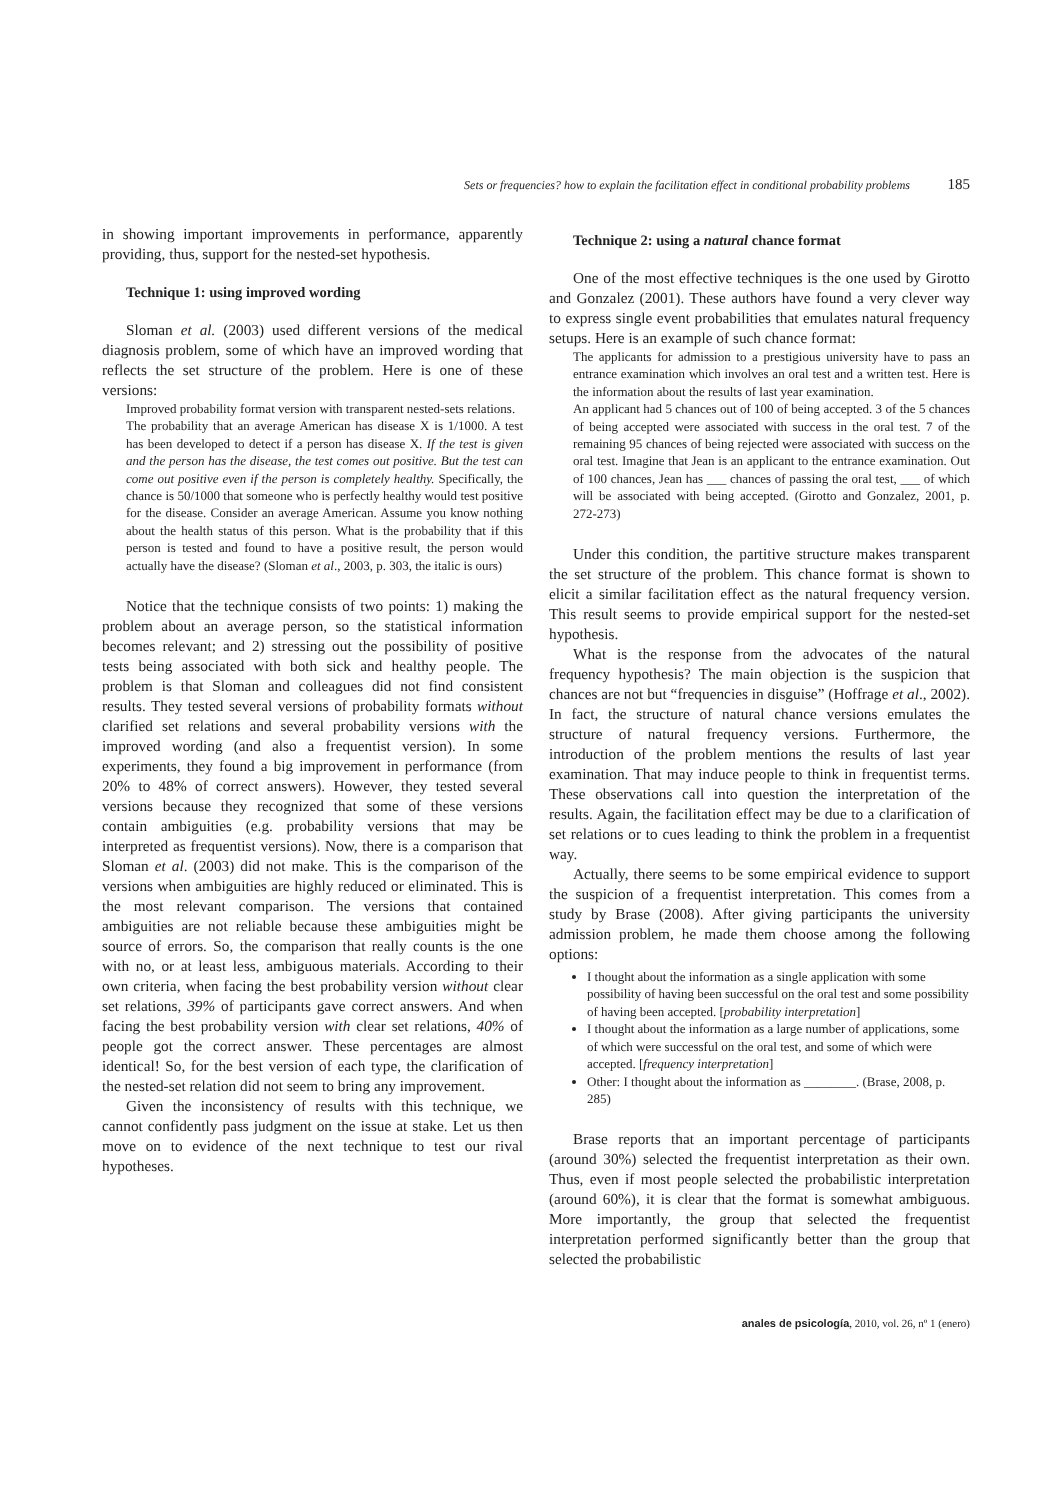Sets or frequencies? how to explain the facilitation effect in conditional probability problems
185
in showing important improvements in performance, apparently providing, thus, support for the nested-set hypothesis.
Technique 1: using improved wording
Sloman et al. (2003) used different versions of the medical diagnosis problem, some of which have an improved wording that reflects the set structure of the problem. Here is one of these versions:
Improved probability format version with transparent nested-sets relations.
The probability that an average American has disease X is 1/1000. A test has been developed to detect if a person has disease X. If the test is given and the person has the disease, the test comes out positive. But the test can come out positive even if the person is completely healthy. Specifically, the chance is 50/1000 that someone who is perfectly healthy would test positive for the disease. Consider an average American. Assume you know nothing about the health status of this person. What is the probability that if this person is tested and found to have a positive result, the person would actually have the disease? (Sloman et al., 2003, p. 303, the italic is ours)
Notice that the technique consists of two points: 1) making the problem about an average person, so the statistical information becomes relevant; and 2) stressing out the possibility of positive tests being associated with both sick and healthy people. The problem is that Sloman and colleagues did not find consistent results. They tested several versions of probability formats without clarified set relations and several probability versions with the improved wording (and also a frequentist version). In some experiments, they found a big improvement in performance (from 20% to 48% of correct answers). However, they tested several versions because they recognized that some of these versions contain ambiguities (e.g. probability versions that may be interpreted as frequentist versions). Now, there is a comparison that Sloman et al. (2003) did not make. This is the comparison of the versions when ambiguities are highly reduced or eliminated. This is the most relevant comparison. The versions that contained ambiguities are not reliable because these ambiguities might be source of errors. So, the comparison that really counts is the one with no, or at least less, ambiguous materials. According to their own criteria, when facing the best probability version without clear set relations, 39% of participants gave correct answers. And when facing the best probability version with clear set relations, 40% of people got the correct answer. These percentages are almost identical! So, for the best version of each type, the clarification of the nested-set relation did not seem to bring any improvement.
Given the inconsistency of results with this technique, we cannot confidently pass judgment on the issue at stake. Let us then move on to evidence of the next technique to test our rival hypotheses.
Technique 2: using a natural chance format
One of the most effective techniques is the one used by Girotto and Gonzalez (2001). These authors have found a very clever way to express single event probabilities that emulates natural frequency setups. Here is an example of such chance format:
The applicants for admission to a prestigious university have to pass an entrance examination which involves an oral test and a written test. Here is the information about the results of last year examination.
An applicant had 5 chances out of 100 of being accepted. 3 of the 5 chances of being accepted were associated with success in the oral test. 7 of the remaining 95 chances of being rejected were associated with success on the oral test. Imagine that Jean is an applicant to the entrance examination. Out of 100 chances, Jean has ___ chances of passing the oral test, ___ of which will be associated with being accepted. (Girotto and Gonzalez, 2001, p. 272-273)
Under this condition, the partitive structure makes transparent the set structure of the problem. This chance format is shown to elicit a similar facilitation effect as the natural frequency version. This result seems to provide empirical support for the nested-set hypothesis.
What is the response from the advocates of the natural frequency hypothesis? The main objection is the suspicion that chances are not but “frequencies in disguise” (Hoffrage et al., 2002). In fact, the structure of natural chance versions emulates the structure of natural frequency versions. Furthermore, the introduction of the problem mentions the results of last year examination. That may induce people to think in frequentist terms. These observations call into question the interpretation of the results. Again, the facilitation effect may be due to a clarification of set relations or to cues leading to think the problem in a frequentist way.
Actually, there seems to be some empirical evidence to support the suspicion of a frequentist interpretation. This comes from a study by Brase (2008). After giving participants the university admission problem, he made them choose among the following options:
I thought about the information as a single application with some possibility of having been successful on the oral test and some possibility of having been accepted. [probability interpretation]
I thought about the information as a large number of applications, some of which were successful on the oral test, and some of which were accepted. [frequency interpretation]
Other: I thought about the information as ________. (Brase, 2008, p. 285)
Brase reports that an important percentage of participants (around 30%) selected the frequentist interpretation as their own. Thus, even if most people selected the probabilistic interpretation (around 60%), it is clear that the format is somewhat ambiguous. More importantly, the group that selected the frequentist interpretation performed significantly better than the group that selected the probabilistic
anales de psicología, 2010, vol. 26, nº 1 (enero)